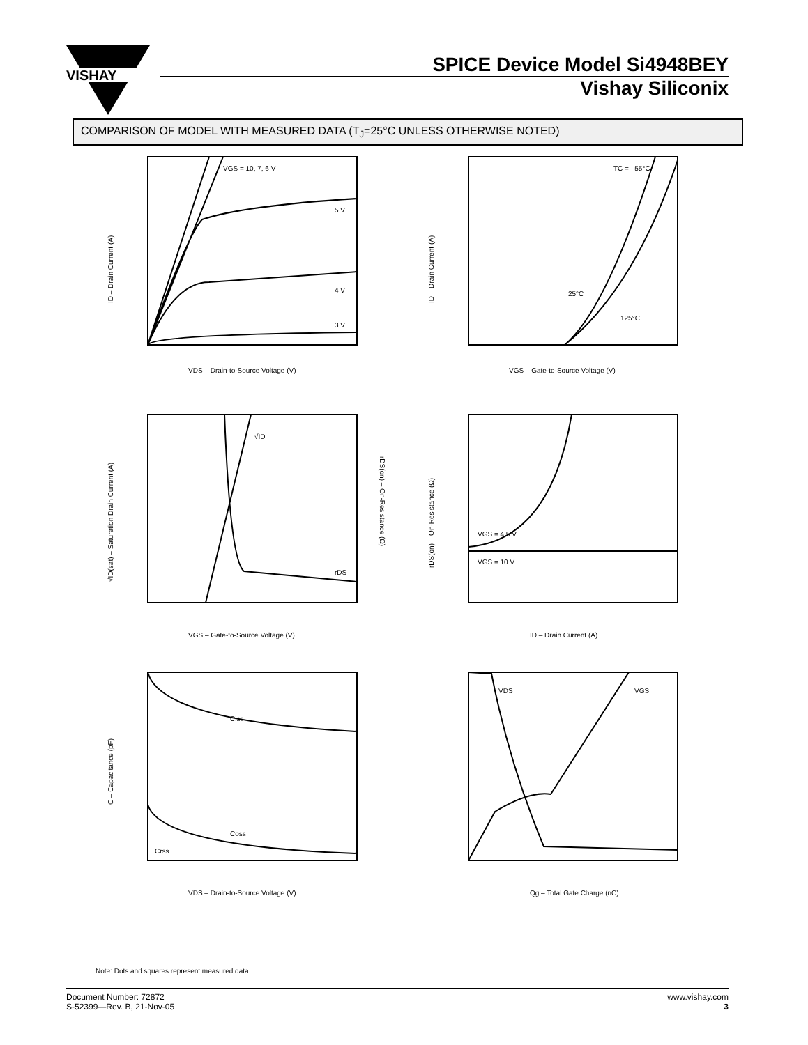VISHAY
SPICE Device Model Si4948BEY
Vishay Siliconix
COMPARISON OF MODEL WITH MEASURED DATA (T<sub>J</sub>=25°C UNLESS OTHERWISE NOTED)
VGS = 10, 7, 6 V
5 V
4 V
3 V
VDS – Drain-to-Source Voltage (V)
ID – Drain Current (A)
TC = –55°C
25°C
125°C
VGS – Gate-to-Source Voltage (V)
ID – Drain Current (A)
√ID
rDS
VGS – Gate-to-Source Voltage (V)
√ID(sat) – Saturation Drain Current (A)
rDS(on) – On-Resistance (Ω)
VGS = 4.5 V
VGS = 10 V
ID – Drain Current (A)
rDS(on) – On-Resistance (Ω)
Ciss
Coss
Crss
VDS – Drain-to-Source Voltage (V)
C – Capacitance (pF)
VDS
VGS
Qg – Total Gate Charge (nC)
Note: Dots and squares represent measured data.
Document Number: 72872
S-52399—Rev. B, 21-Nov-05
www.vishay.com
3